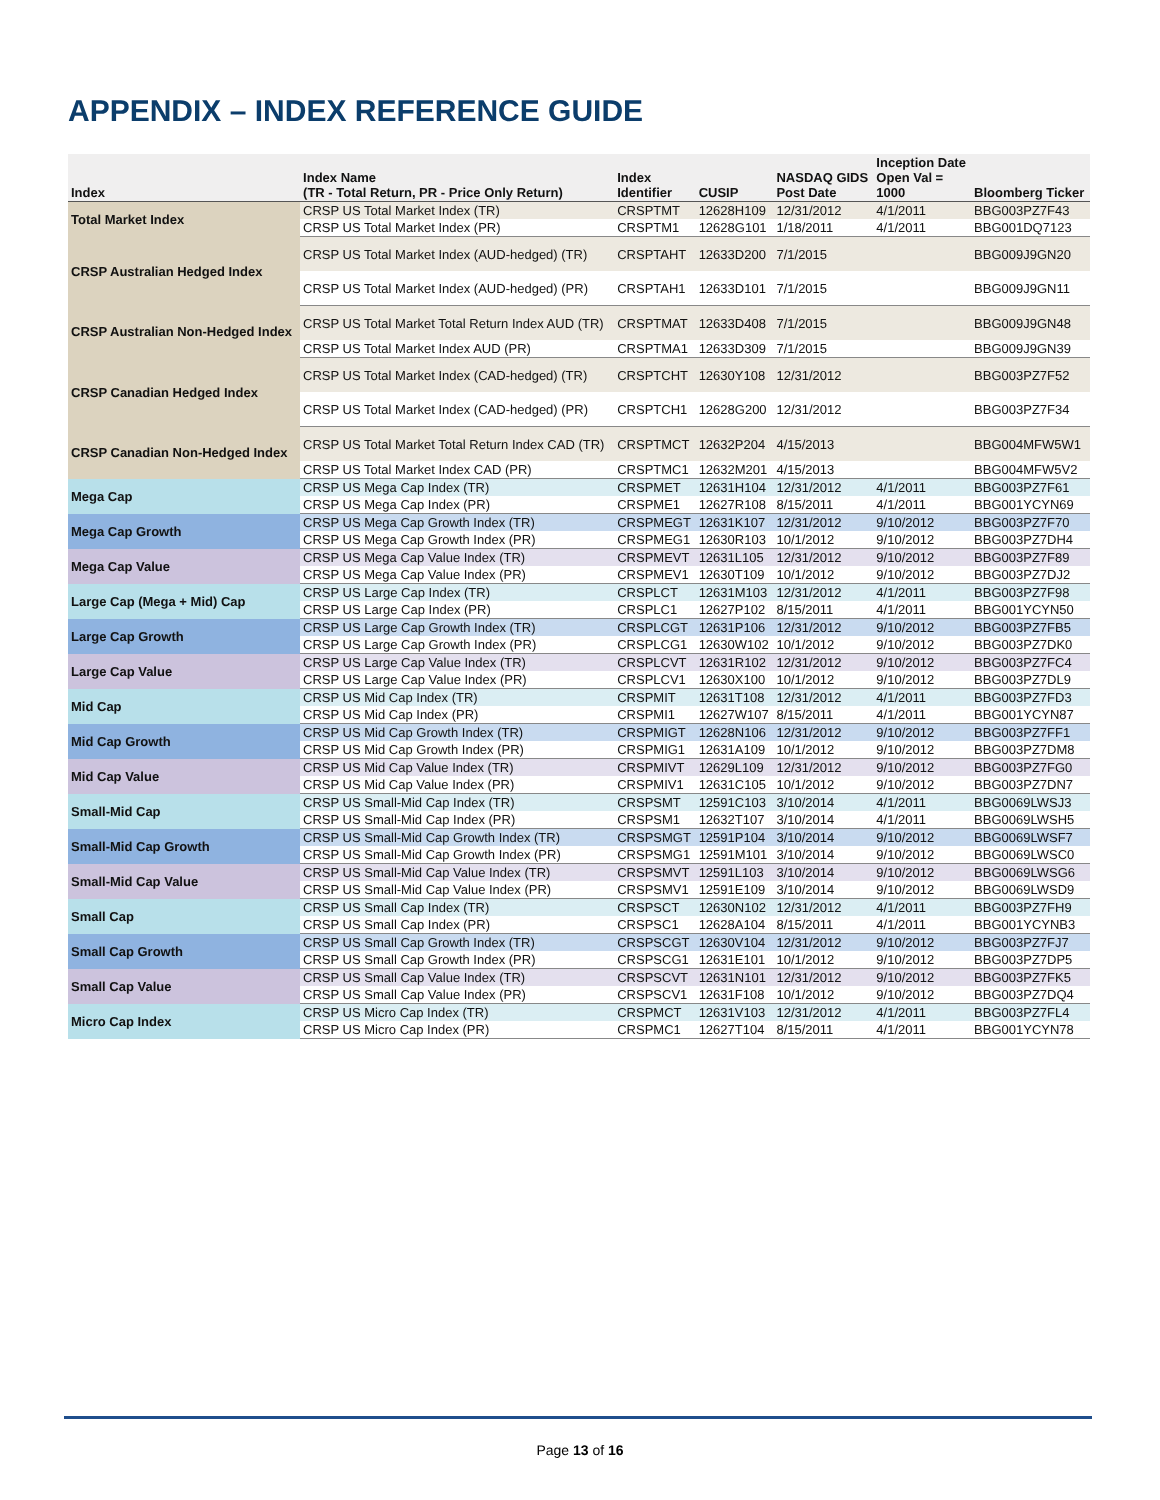APPENDIX – INDEX REFERENCE GUIDE
| Index | Index Name (TR - Total Return, PR - Price Only Return) | Index Identifier | CUSIP | NASDAQ GIDS Post Date | Inception Date Open Val = 1000 | Bloomberg Ticker |
| --- | --- | --- | --- | --- | --- | --- |
| Total Market Index | CRSP US Total Market Index (TR) | CRSPTMT | 12628H109 | 12/31/2012 | 4/1/2011 | BBG003PZ7F43 |
| | CRSP US Total Market Index (PR) | CRSPTM1 | 12628G101 | 1/18/2011 | 4/1/2011 | BBG001DQ7123 |
| CRSP Australian Hedged Index | CRSP US Total Market Index (AUD-hedged) (TR) | CRSPTAHT | 12633D200 | 7/1/2015 | | BBG009J9GN20 |
| | CRSP US Total Market Index (AUD-hedged) (PR) | CRSPTAH1 | 12633D101 | 7/1/2015 | | BBG009J9GN11 |
| CRSP Australian Non-Hedged Index | CRSP US Total Market Total Return Index AUD (TR) | CRSPTMAT | 12633D408 | 7/1/2015 | | BBG009J9GN48 |
| | CRSP US Total Market Index AUD (PR) | CRSPTMA1 | 12633D309 | 7/1/2015 | | BBG009J9GN39 |
| CRSP Canadian Hedged Index | CRSP US Total Market Index (CAD-hedged) (TR) | CRSPTCHT | 12630Y108 | 12/31/2012 | | BBG003PZ7F52 |
| | CRSP US Total Market Index (CAD-hedged) (PR) | CRSPTCH1 | 12628G200 | 12/31/2012 | | BBG003PZ7F34 |
| CRSP Canadian Non-Hedged Index | CRSP US Total Market Total Return Index CAD (TR) | CRSPTMCT | 12632P204 | 4/15/2013 | | BBG004MFW5W1 |
| | CRSP US Total Market Index CAD (PR) | CRSPTMC1 | 12632M201 | 4/15/2013 | | BBG004MFW5V2 |
| Mega Cap | CRSP US Mega Cap Index (TR) | CRSPMET | 12631H104 | 12/31/2012 | 4/1/2011 | BBG003PZ7F61 |
| | CRSP US Mega Cap Index (PR) | CRSPME1 | 12627R108 | 8/15/2011 | 4/1/2011 | BBG001YCYN69 |
| Mega Cap Growth | CRSP US Mega Cap Growth Index (TR) | CRSPMEGT | 12631K107 | 12/31/2012 | 9/10/2012 | BBG003PZ7F70 |
| | CRSP US Mega Cap Growth Index (PR) | CRSPMEG1 | 12630R103 | 10/1/2012 | 9/10/2012 | BBG003PZ7DH4 |
| Mega Cap Value | CRSP US Mega Cap Value Index (TR) | CRSPMEVT | 12631L105 | 12/31/2012 | 9/10/2012 | BBG003PZ7F89 |
| | CRSP US Mega Cap Value Index (PR) | CRSPMEV1 | 12630T109 | 10/1/2012 | 9/10/2012 | BBG003PZ7DJ2 |
| Large Cap (Mega + Mid) Cap | CRSP US Large Cap Index (TR) | CRSPLCT | 12631M103 | 12/31/2012 | 4/1/2011 | BBG003PZ7F98 |
| | CRSP US Large Cap Index (PR) | CRSPLC1 | 12627P102 | 8/15/2011 | 4/1/2011 | BBG001YCYN50 |
| Large Cap Growth | CRSP US Large Cap Growth Index (TR) | CRSPLCGT | 12631P106 | 12/31/2012 | 9/10/2012 | BBG003PZ7FB5 |
| | CRSP US Large Cap Growth Index (PR) | CRSPLCG1 | 12630W102 | 10/1/2012 | 9/10/2012 | BBG003PZ7DK0 |
| Large Cap Value | CRSP US Large Cap Value Index (TR) | CRSPLCVT | 12631R102 | 12/31/2012 | 9/10/2012 | BBG003PZ7FC4 |
| | CRSP US Large Cap Value Index (PR) | CRSPLCV1 | 12630X100 | 10/1/2012 | 9/10/2012 | BBG003PZ7DL9 |
| Mid Cap | CRSP US Mid Cap Index (TR) | CRSPMIT | 12631T108 | 12/31/2012 | 4/1/2011 | BBG003PZ7FD3 |
| | CRSP US Mid Cap Index (PR) | CRSPMI1 | 12627W107 | 8/15/2011 | 4/1/2011 | BBG001YCYN87 |
| Mid Cap Growth | CRSP US Mid Cap Growth Index (TR) | CRSPMIGT | 12628N106 | 12/31/2012 | 9/10/2012 | BBG003PZ7FF1 |
| | CRSP US Mid Cap Growth Index (PR) | CRSPMIG1 | 12631A109 | 10/1/2012 | 9/10/2012 | BBG003PZ7DM8 |
| Mid Cap Value | CRSP US Mid Cap Value Index (TR) | CRSPMIVT | 12629L109 | 12/31/2012 | 9/10/2012 | BBG003PZ7FG0 |
| | CRSP US Mid Cap Value Index (PR) | CRSPMIV1 | 12631C105 | 10/1/2012 | 9/10/2012 | BBG003PZ7DN7 |
| Small-Mid Cap | CRSP US Small-Mid Cap Index (TR) | CRSPSMT | 12591C103 | 3/10/2014 | 4/1/2011 | BBG0069LWSJ3 |
| | CRSP US Small-Mid Cap Index (PR) | CRSPSM1 | 12632T107 | 3/10/2014 | 4/1/2011 | BBG0069LWSH5 |
| Small-Mid Cap Growth | CRSP US Small-Mid Cap Growth Index (TR) | CRSPSMGT | 12591P104 | 3/10/2014 | 9/10/2012 | BBG0069LWSF7 |
| | CRSP US Small-Mid Cap Growth Index (PR) | CRSPSMG1 | 12591M101 | 3/10/2014 | 9/10/2012 | BBG0069LWSC0 |
| Small-Mid Cap Value | CRSP US Small-Mid Cap Value Index (TR) | CRSPSMVT | 12591L103 | 3/10/2014 | 9/10/2012 | BBG0069LWSG6 |
| | CRSP US Small-Mid Cap Value Index (PR) | CRSPSMV1 | 12591E109 | 3/10/2014 | 9/10/2012 | BBG0069LWSD9 |
| Small Cap | CRSP US Small Cap Index (TR) | CRSPSCT | 12630N102 | 12/31/2012 | 4/1/2011 | BBG003PZ7FH9 |
| | CRSP US Small Cap Index (PR) | CRSPSC1 | 12628A104 | 8/15/2011 | 4/1/2011 | BBG001YCYNB3 |
| Small Cap Growth | CRSP US Small Cap Growth Index (TR) | CRSPSCGT | 12630V104 | 12/31/2012 | 9/10/2012 | BBG003PZ7FJ7 |
| | CRSP US Small Cap Growth Index (PR) | CRSPSCG1 | 12631E101 | 10/1/2012 | 9/10/2012 | BBG003PZ7DP5 |
| Small Cap Value | CRSP US Small Cap Value Index (TR) | CRSPSCVT | 12631N101 | 12/31/2012 | 9/10/2012 | BBG003PZ7FK5 |
| | CRSP US Small Cap Value Index (PR) | CRSPSCV1 | 12631F108 | 10/1/2012 | 9/10/2012 | BBG003PZ7DQ4 |
| Micro Cap Index | CRSP US Micro Cap Index (TR) | CRSPMCT | 12631V103 | 12/31/2012 | 4/1/2011 | BBG003PZ7FL4 |
| | CRSP US Micro Cap Index (PR) | CRSPMC1 | 12627T104 | 8/15/2011 | 4/1/2011 | BBG001YCYN78 |
Page 13 of 16